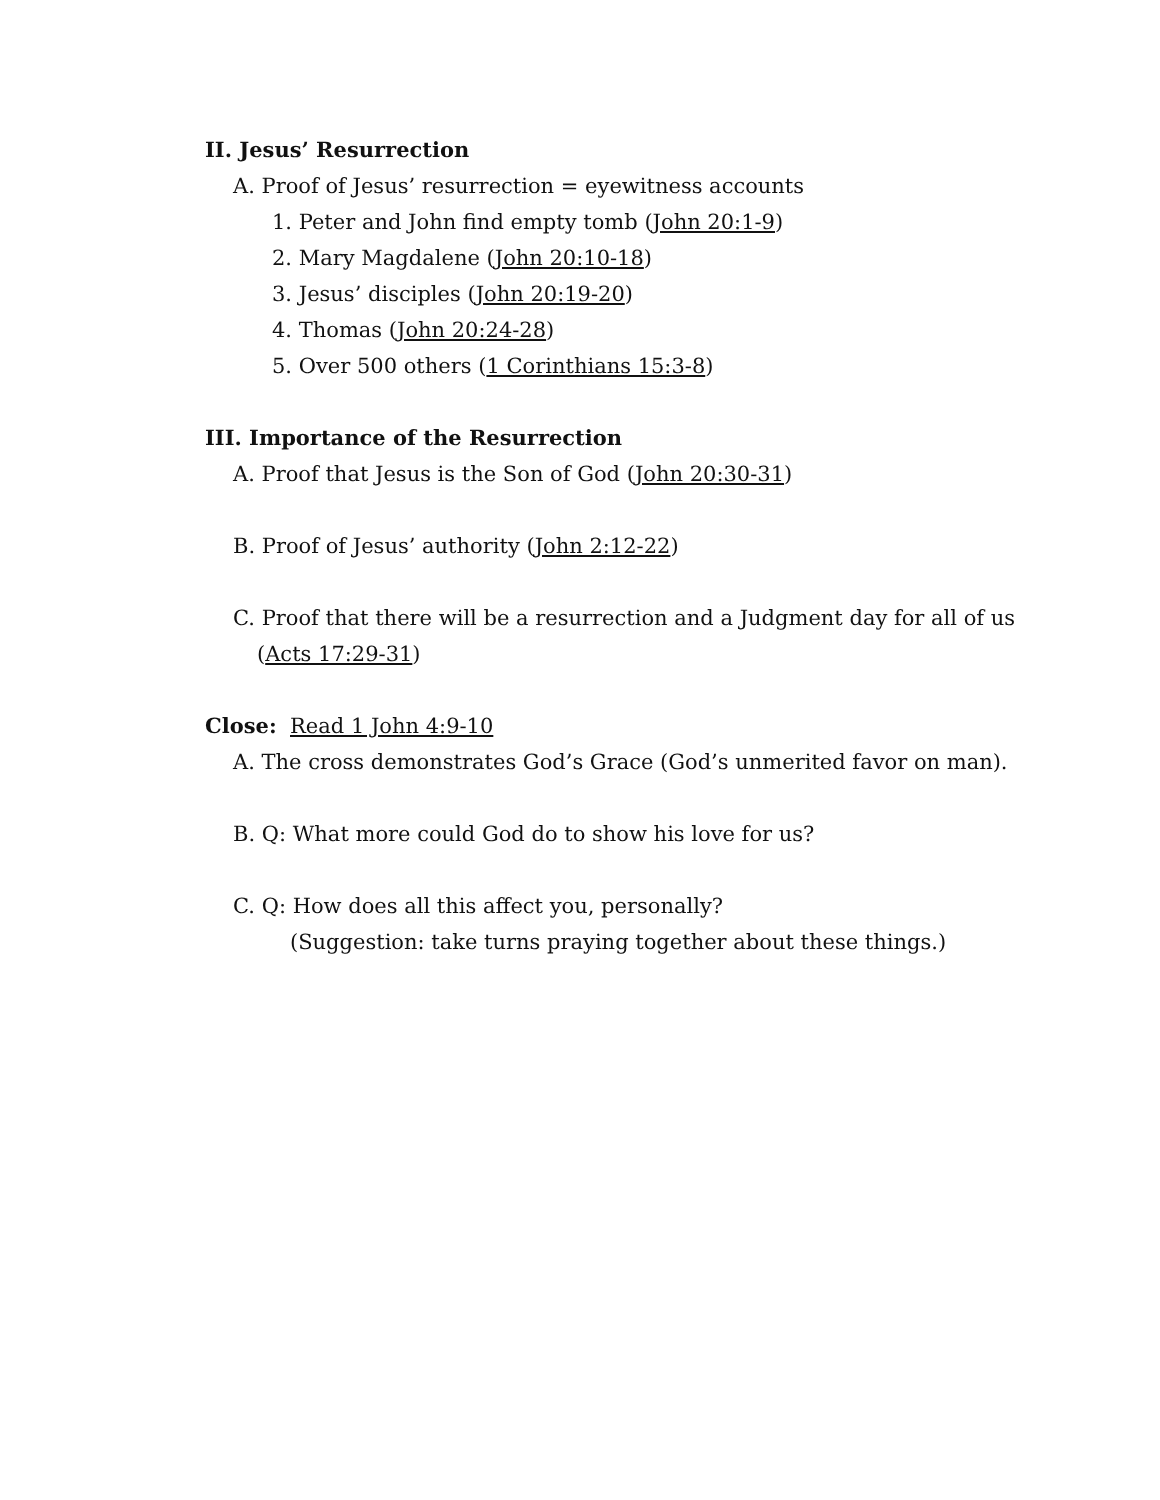II. Jesus’ Resurrection
A. Proof of Jesus’ resurrection = eyewitness accounts
1. Peter and John find empty tomb (John 20:1-9)
2. Mary Magdalene (John 20:10-18)
3. Jesus’ disciples (John 20:19-20)
4. Thomas (John 20:24-28)
5. Over 500 others (1 Corinthians 15:3-8)
III. Importance of the Resurrection
A. Proof that Jesus is the Son of God (John 20:30-31)
B. Proof of Jesus’ authority (John 2:12-22)
C. Proof that there will be a resurrection and a Judgment day for all of us
(Acts 17:29-31)
Close: Read 1 John 4:9-10
A. The cross demonstrates God’s Grace (God’s unmerited favor on man).
B. Q: What more could God do to show his love for us?
C. Q: How does all this affect you, personally?
(Suggestion: take turns praying together about these things.)